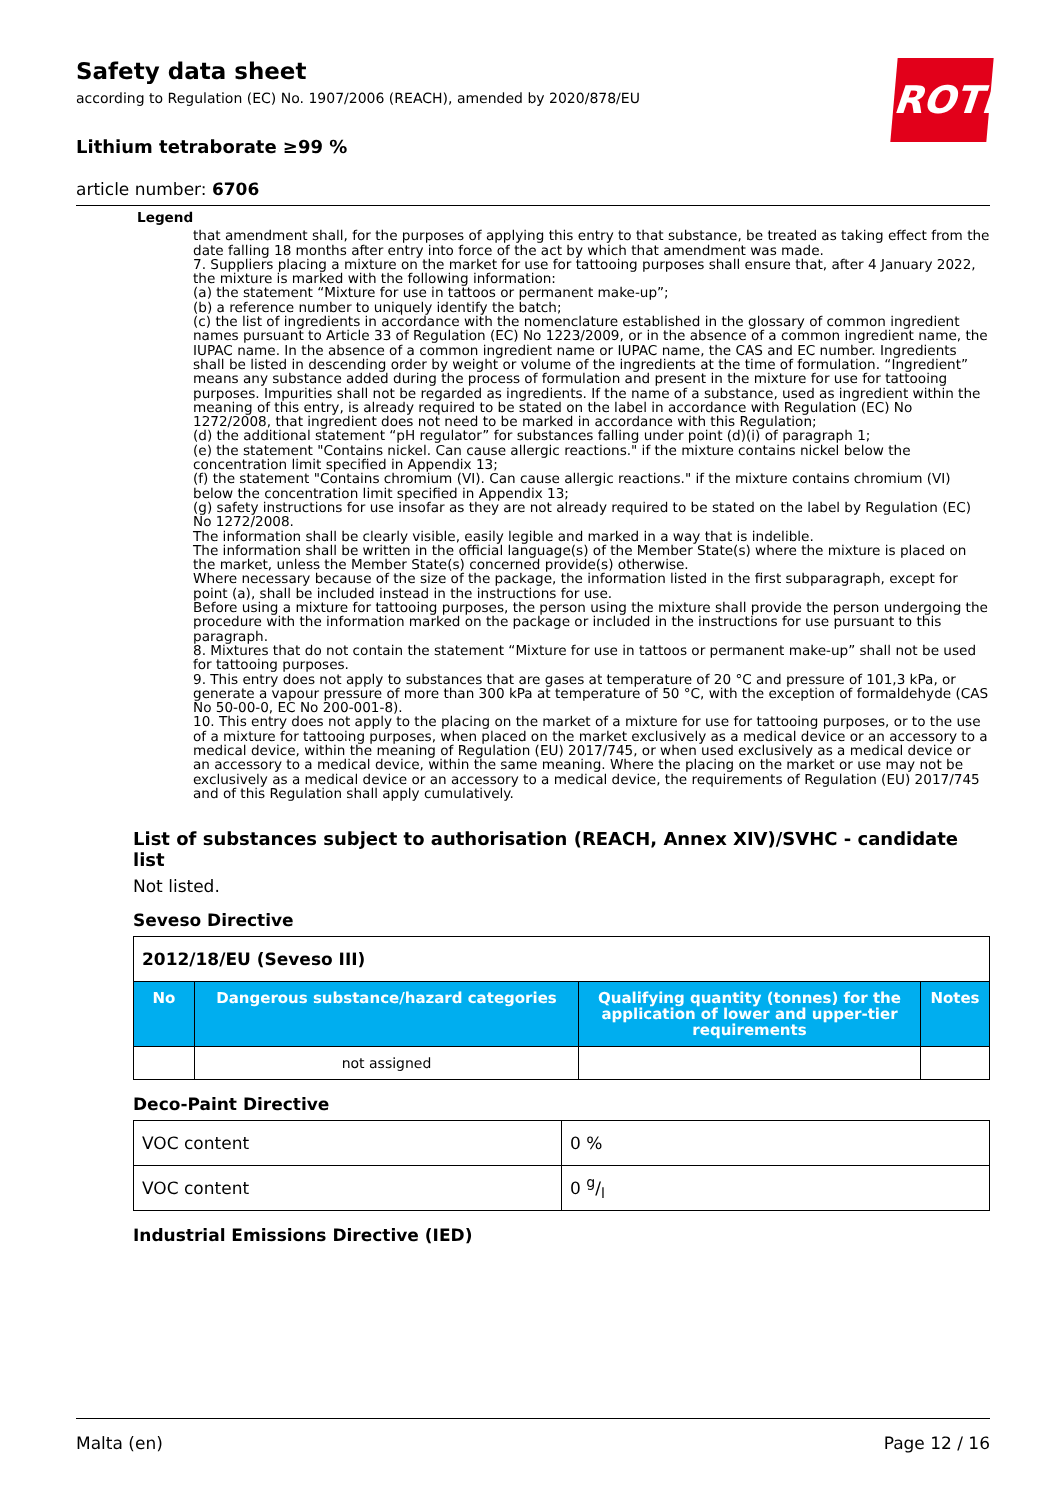Safety data sheet
according to Regulation (EC) No. 1907/2006 (REACH), amended by 2020/878/EU
Lithium tetraborate ≥99 %
article number: 6706
ROTH
Legend
that amendment shall, for the purposes of applying this entry to that substance, be treated as taking effect from the date falling 18 months after entry into force of the act by which that amendment was made.
7. Suppliers placing a mixture on the market for use for tattooing purposes shall ensure that, after 4 January 2022, the mixture is marked with the following information:
(a) the statement “Mixture for use in tattoos or permanent make-up”;
(b) a reference number to uniquely identify the batch;
(c) the list of ingredients in accordance with the nomenclature established in the glossary of common ingredient names pursuant to Article 33 of Regulation (EC) No 1223/2009, or in the absence of a common ingredient name, the IUPAC name. In the absence of a common ingredient name or IUPAC name, the CAS and EC number. Ingredients shall be listed in descending order by weight or volume of the ingredients at the time of formulation. “Ingredient” means any substance added during the process of formulation and present in the mixture for use for tattooing purposes. Impurities shall not be regarded as ingredients. If the name of a substance, used as ingredient within the meaning of this entry, is already required to be stated on the label in accordance with Regulation (EC) No 1272/2008, that ingredient does not need to be marked in accordance with this Regulation;
(d) the additional statement “pH regulator” for substances falling under point (d)(i) of paragraph 1;
(e) the statement "Contains nickel. Can cause allergic reactions." if the mixture contains nickel below the concentration limit specified in Appendix 13;
(f) the statement "Contains chromium (VI). Can cause allergic reactions." if the mixture contains chromium (VI) below the concentration limit specified in Appendix 13;
(g) safety instructions for use insofar as they are not already required to be stated on the label by Regulation (EC) No 1272/2008.
The information shall be clearly visible, easily legible and marked in a way that is indelible.
The information shall be written in the official language(s) of the Member State(s) where the mixture is placed on the market, unless the Member State(s) concerned provide(s) otherwise.
Where necessary because of the size of the package, the information listed in the first subparagraph, except for point (a), shall be included instead in the instructions for use.
Before using a mixture for tattooing purposes, the person using the mixture shall provide the person undergoing the procedure with the information marked on the package or included in the instructions for use pursuant to this paragraph.
8. Mixtures that do not contain the statement “Mixture for use in tattoos or permanent make-up” shall not be used for tattooing purposes.
9. This entry does not apply to substances that are gases at temperature of 20 °C and pressure of 101,3 kPa, or generate a vapour pressure of more than 300 kPa at temperature of 50 °C, with the exception of formaldehyde (CAS No 50-00-0, EC No 200-001-8).
10. This entry does not apply to the placing on the market of a mixture for use for tattooing purposes, or to the use of a mixture for tattooing purposes, when placed on the market exclusively as a medical device or an accessory to a medical device, within the meaning of Regulation (EU) 2017/745, or when used exclusively as a medical device or an accessory to a medical device, within the same meaning. Where the placing on the market or use may not be exclusively as a medical device or an accessory to a medical device, the requirements of Regulation (EU) 2017/745 and of this Regulation shall apply cumulatively.
List of substances subject to authorisation (REACH, Annex XIV)/SVHC - candidate list
Not listed.
Seveso Directive
| 2012/18/EU (Seveso III) | | | |
| No | Dangerous substance/hazard categories | Qualifying quantity (tonnes) for the application of lower and upper-tier requirements | Notes |
| | not assigned | | |
Deco-Paint Directive
| VOC content | 0 % |
| VOC content | 0 g/l |
Industrial Emissions Directive (IED)
Malta (en) Page 12 / 16